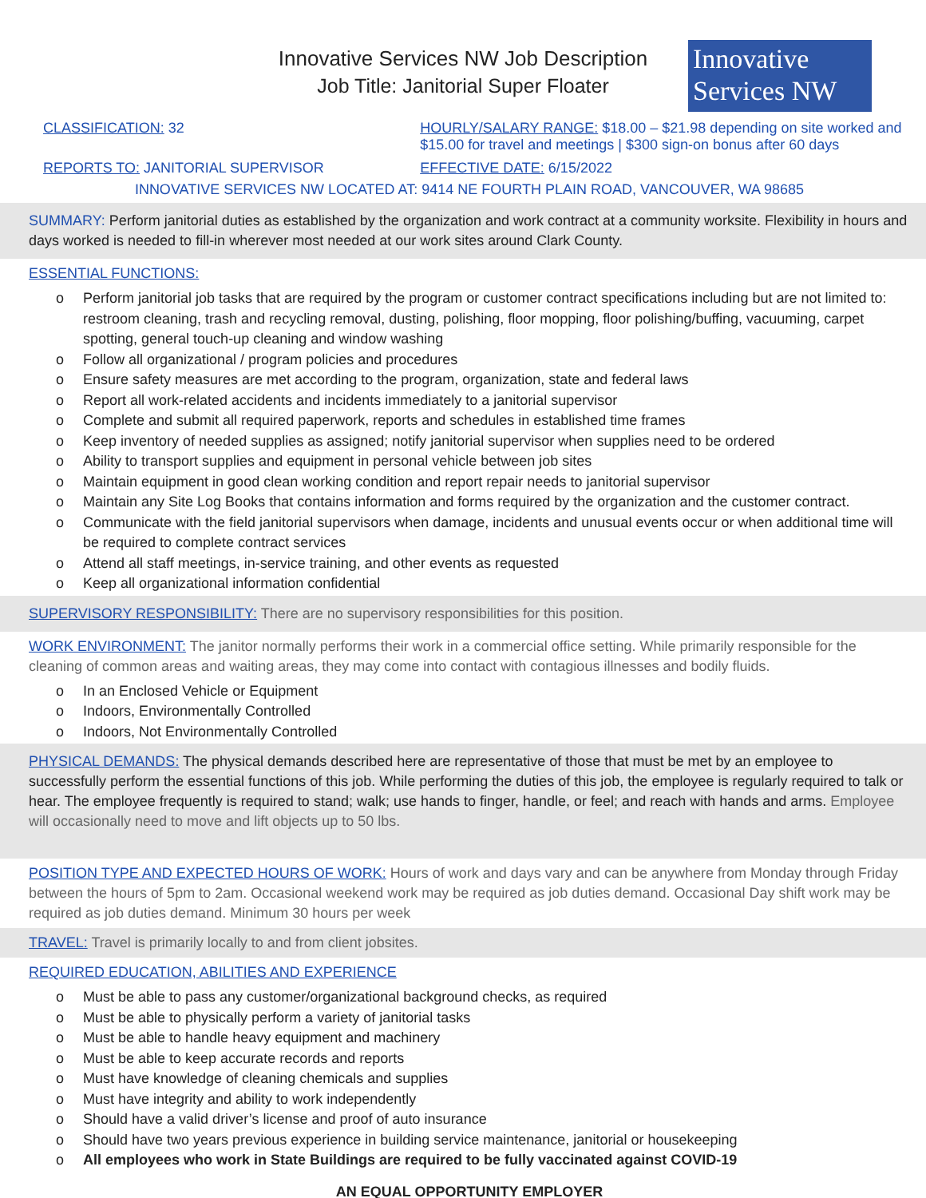Innovative Services NW Job Description
Job Title: Janitorial Super Floater
Innovative
Services NW
CLASSIFICATION: 32 HOURLY/SALARY RANGE: $18.00 – $21.98 depending on site worked and $15.00 for travel and meetings | $300 sign-on bonus after 60 days
REPORTS TO: JANITORIAL SUPERVISOR
EFFECTIVE DATE: 6/15/2022
INNOVATIVE SERVICES NW LOCATED AT: 9414 NE FOURTH PLAIN ROAD, VANCOUVER, WA 98685
SUMMARY: Perform janitorial duties as established by the organization and work contract at a community worksite. Flexibility in hours and days worked is needed to fill-in wherever most needed at our work sites around Clark County.
ESSENTIAL FUNCTIONS:
o Perform janitorial job tasks that are required by the program or customer contract specifications including but are not limited to: restroom cleaning, trash and recycling removal, dusting, polishing, floor mopping, floor polishing/buffing, vacuuming, carpet spotting, general touch-up cleaning and window washing
o Follow all organizational / program policies and procedures
o Ensure safety measures are met according to the program, organization, state and federal laws
o Report all work-related accidents and incidents immediately to a janitorial supervisor
o Complete and submit all required paperwork, reports and schedules in established time frames
o Keep inventory of needed supplies as assigned; notify janitorial supervisor when supplies need to be ordered
o Ability to transport supplies and equipment in personal vehicle between job sites
o Maintain equipment in good clean working condition and report repair needs to janitorial supervisor
o Maintain any Site Log Books that contains information and forms required by the organization and the customer contract.
o Communicate with the field janitorial supervisors when damage, incidents and unusual events occur or when additional time will be required to complete contract services
o Attend all staff meetings, in-service training, and other events as requested
o Keep all organizational information confidential
SUPERVISORY RESPONSIBILITY: There are no supervisory responsibilities for this position.
WORK ENVIRONMENT: The janitor normally performs their work in a commercial office setting. While primarily responsible for the cleaning of common areas and waiting areas, they may come into contact with contagious illnesses and bodily fluids.
o In an Enclosed Vehicle or Equipment
o Indoors, Environmentally Controlled
o Indoors, Not Environmentally Controlled
PHYSICAL DEMANDS: The physical demands described here are representative of those that must be met by an employee to successfully perform the essential functions of this job. While performing the duties of this job, the employee is regularly required to talk or hear. The employee frequently is required to stand; walk; use hands to finger, handle, or feel; and reach with hands and arms. Employee will occasionally need to move and lift objects up to 50 lbs.
POSITION TYPE AND EXPECTED HOURS OF WORK: Hours of work and days vary and can be anywhere from Monday through Friday between the hours of 5pm to 2am. Occasional weekend work may be required as job duties demand. Occasional Day shift work may be required as job duties demand. Minimum 30 hours per week
TRAVEL: Travel is primarily locally to and from client jobsites.
REQUIRED EDUCATION, ABILITIES AND EXPERIENCE
o Must be able to pass any customer/organizational background checks, as required
o Must be able to physically perform a variety of janitorial tasks
o Must be able to handle heavy equipment and machinery
o Must be able to keep accurate records and reports
o Must have knowledge of cleaning chemicals and supplies
o Must have integrity and ability to work independently
o Should have a valid driver’s license and proof of auto insurance
o Should have two years previous experience in building service maintenance, janitorial or housekeeping
o All employees who work in State Buildings are required to be fully vaccinated against COVID-19
AN EQUAL OPPORTUNITY EMPLOYER